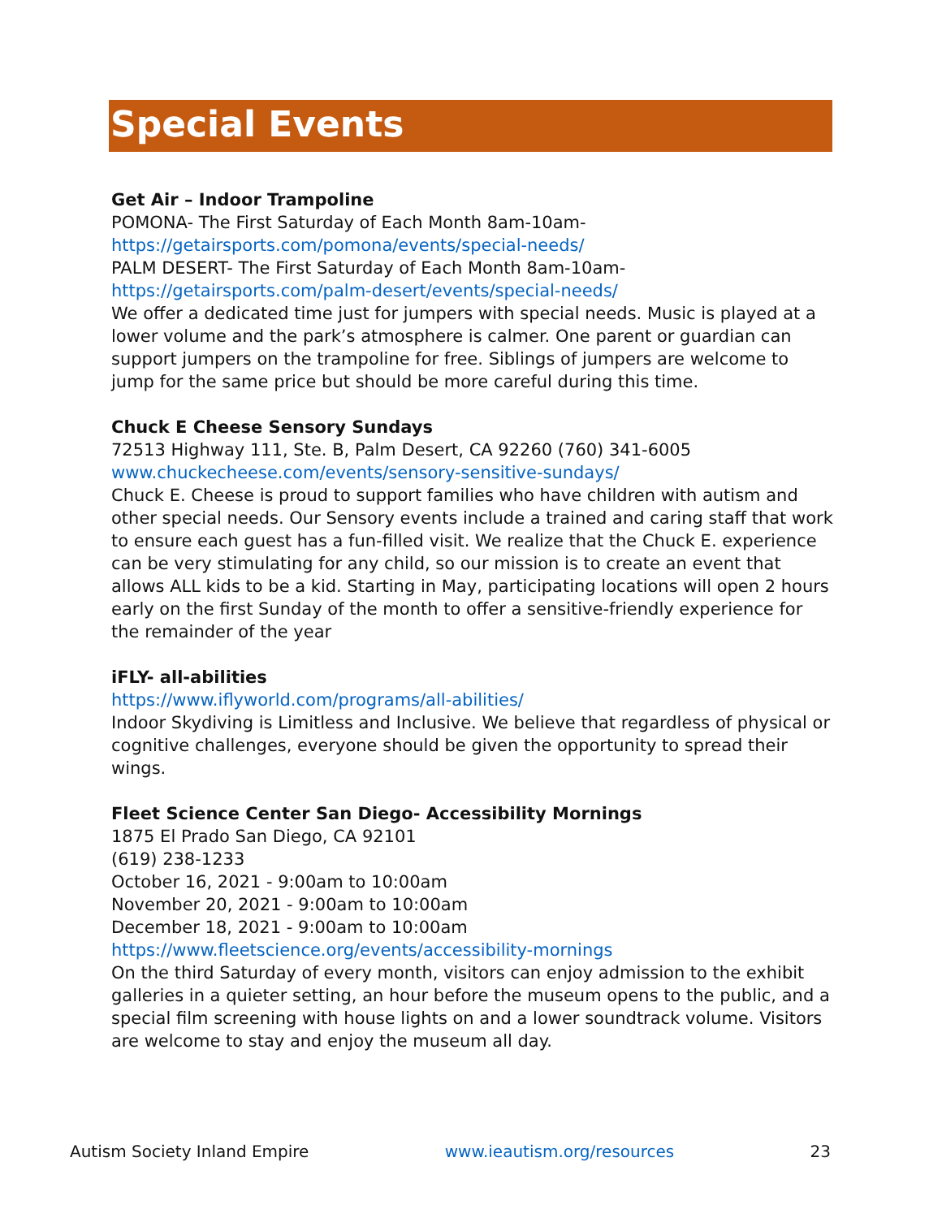Special Events
Get Air – Indoor Trampoline
POMONA- The First Saturday of Each Month 8am-10am-
https://getairsports.com/pomona/events/special-needs/
PALM DESERT- The First Saturday of Each Month 8am-10am-
https://getairsports.com/palm-desert/events/special-needs/
We offer a dedicated time just for jumpers with special needs. Music is played at a lower volume and the park’s atmosphere is calmer. One parent or guardian can support jumpers on the trampoline for free. Siblings of jumpers are welcome to jump for the same price but should be more careful during this time.
Chuck E Cheese Sensory Sundays
72513 Highway 111, Ste. B, Palm Desert, CA 92260 (760) 341-6005
www.chuckecheese.com/events/sensory-sensitive-sundays/
Chuck E. Cheese is proud to support families who have children with autism and other special needs. Our Sensory events include a trained and caring staff that work to ensure each guest has a fun-filled visit. We realize that the Chuck E. experience can be very stimulating for any child, so our mission is to create an event that allows ALL kids to be a kid. Starting in May, participating locations will open 2 hours early on the first Sunday of the month to offer a sensitive-friendly experience for the remainder of the year
iFLY- all-abilities
https://www.iflyworld.com/programs/all-abilities/
Indoor Skydiving is Limitless and Inclusive. We believe that regardless of physical or cognitive challenges, everyone should be given the opportunity to spread their wings.
Fleet Science Center San Diego- Accessibility Mornings
1875 El Prado San Diego, CA 92101
(619) 238-1233
October 16, 2021 - 9:00am to 10:00am
November 20, 2021 - 9:00am to 10:00am
December 18, 2021 - 9:00am to 10:00am
https://www.fleetscience.org/events/accessibility-mornings
On the third Saturday of every month, visitors can enjoy admission to the exhibit galleries in a quieter setting, an hour before the museum opens to the public, and a special film screening with house lights on and a lower soundtrack volume. Visitors are welcome to stay and enjoy the museum all day.
Autism Society Inland Empire www.ieautism.org/resources 23